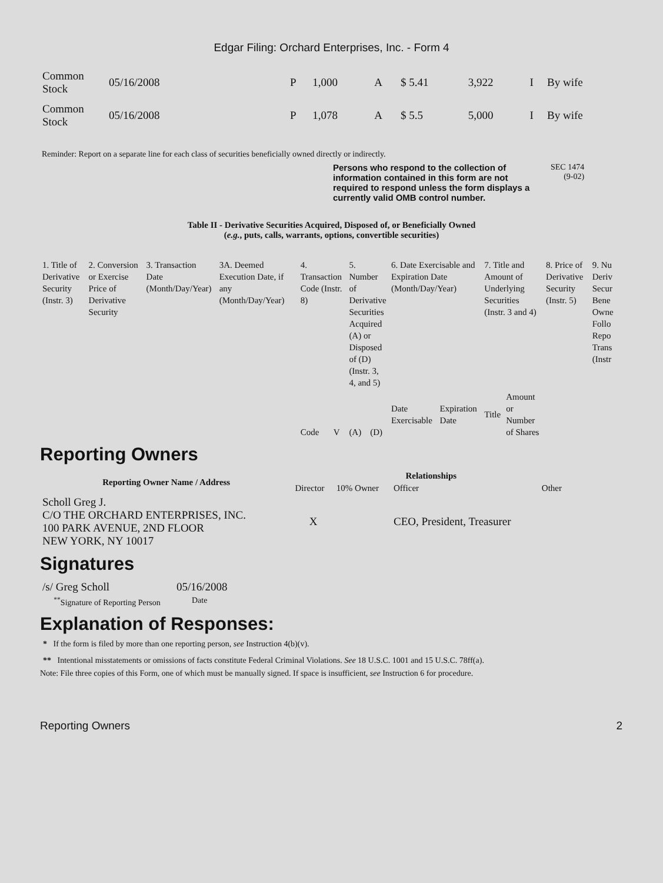Edgar Filing: Orchard Enterprises, Inc. - Form 4
| Common Stock | 05/16/2008 | P | 1,000 | A | $ 5.41 | 3,922 | I | By wife |
| Common Stock | 05/16/2008 | P | 1,078 | A | $ 5.5 | 5,000 | I | By wife |
Reminder: Report on a separate line for each class of securities beneficially owned directly or indirectly.
Persons who respond to the collection of information contained in this form are not required to respond unless the form displays a currently valid OMB control number.
SEC 1474
(9-02)
Table II - Derivative Securities Acquired, Disposed of, or Beneficially Owned
(e.g., puts, calls, warrants, options, convertible securities)
| 1. Title of Derivative Security (Instr. 3) | 2. Conversion or Exercise Price of Derivative Security | 3. Transaction Date (Month/Day/Year) | 3A. Deemed Execution Date, if any (Month/Day/Year) | 4. Transaction Code (Instr. 8) | | 5. Number of Derivative Securities Acquired (A) or Disposed of (D) (Instr. 3, 4, and 5) | | 6. Date Exercisable and Expiration Date (Month/Day/Year) | | 7. Title and Amount of Underlying Securities (Instr. 3 and 4) | | 8. Price of Derivative Security (Instr. 5) | 9. Nu Deriv Secur Bene Owne Follo Repo Trans (Instr |
| | | | | Code | V | (A) | (D) | Date Exercisable | Expiration Date | Title | Amount or Number of Shares | | |
Reporting Owners
| Reporting Owner Name / Address | Relationships | | | |
| --- | --- | --- | --- | --- |
| | Director | 10% Owner | Officer | Other |
| Scholl Greg J. C/O THE ORCHARD ENTERPRISES, INC. 100 PARK AVENUE, 2ND FLOOR NEW YORK, NY 10017 | X | | CEO, President, Treasurer | |
Signatures
| /s/ Greg Scholl | 05/16/2008 |
| <sup>**</sup> Signature of Reporting Person | Date |
Explanation of Responses:
* If the form is filed by more than one reporting person, see Instruction 4(b)(v).
** Intentional misstatements or omissions of facts constitute Federal Criminal Violations. See 18 U.S.C. 1001 and 15 U.S.C. 78ff(a).
Note: File three copies of this Form, one of which must be manually signed. If space is insufficient, see Instruction 6 for procedure.
Reporting Owners 2